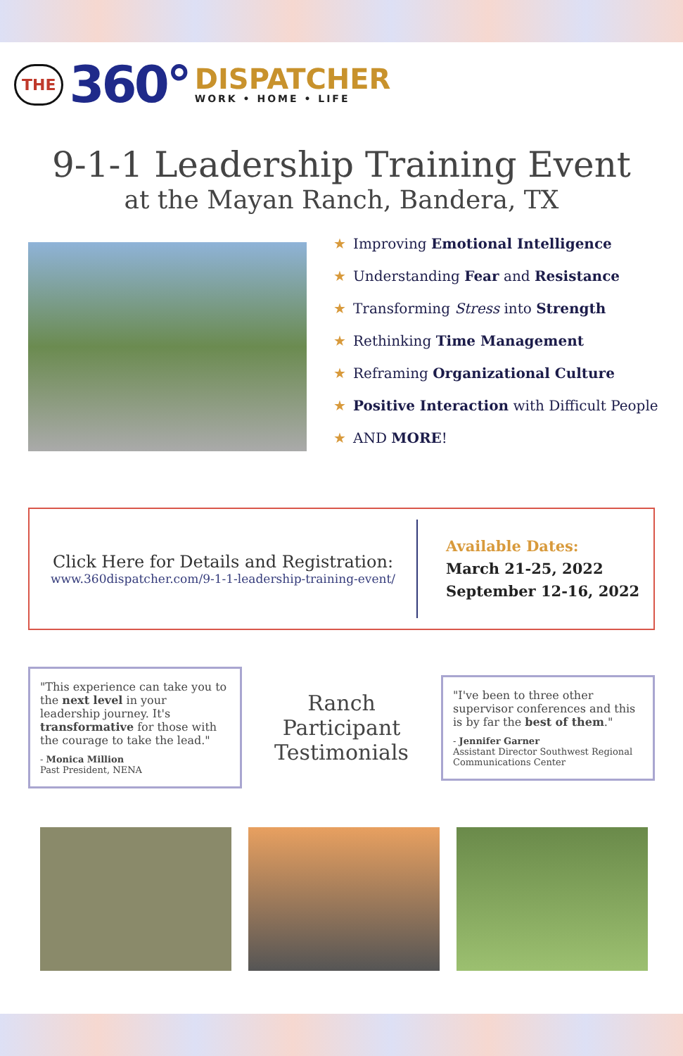THE 360° DISPATCHER
WORK • HOME • LIFE
9-1-1 Leadership Training Event
at the Mayan Ranch, Bandera, TX
★ Improving Emotional Intelligence
★ Understanding Fear and Resistance
★ Transforming Stress into Strength
★ Rethinking Time Management
★ Reframing Organizational Culture
★ Positive Interaction with Difficult People
★ AND MORE!
Click Here for Details and Registration:
www.360dispatcher.com/9-1-1-leadership-training-event/
Available Dates:
March 21-25, 2022
September 12-16, 2022
"This experience can take you to the next level in your leadership journey. It's transformative for those with the courage to take the lead."
- Monica Million
Past President, NENA
Ranch Participant Testimonials
"I've been to three other supervisor conferences and this is by far the best of them."
- Jennifer Garner
Assistant Director Southwest Regional Communications Center